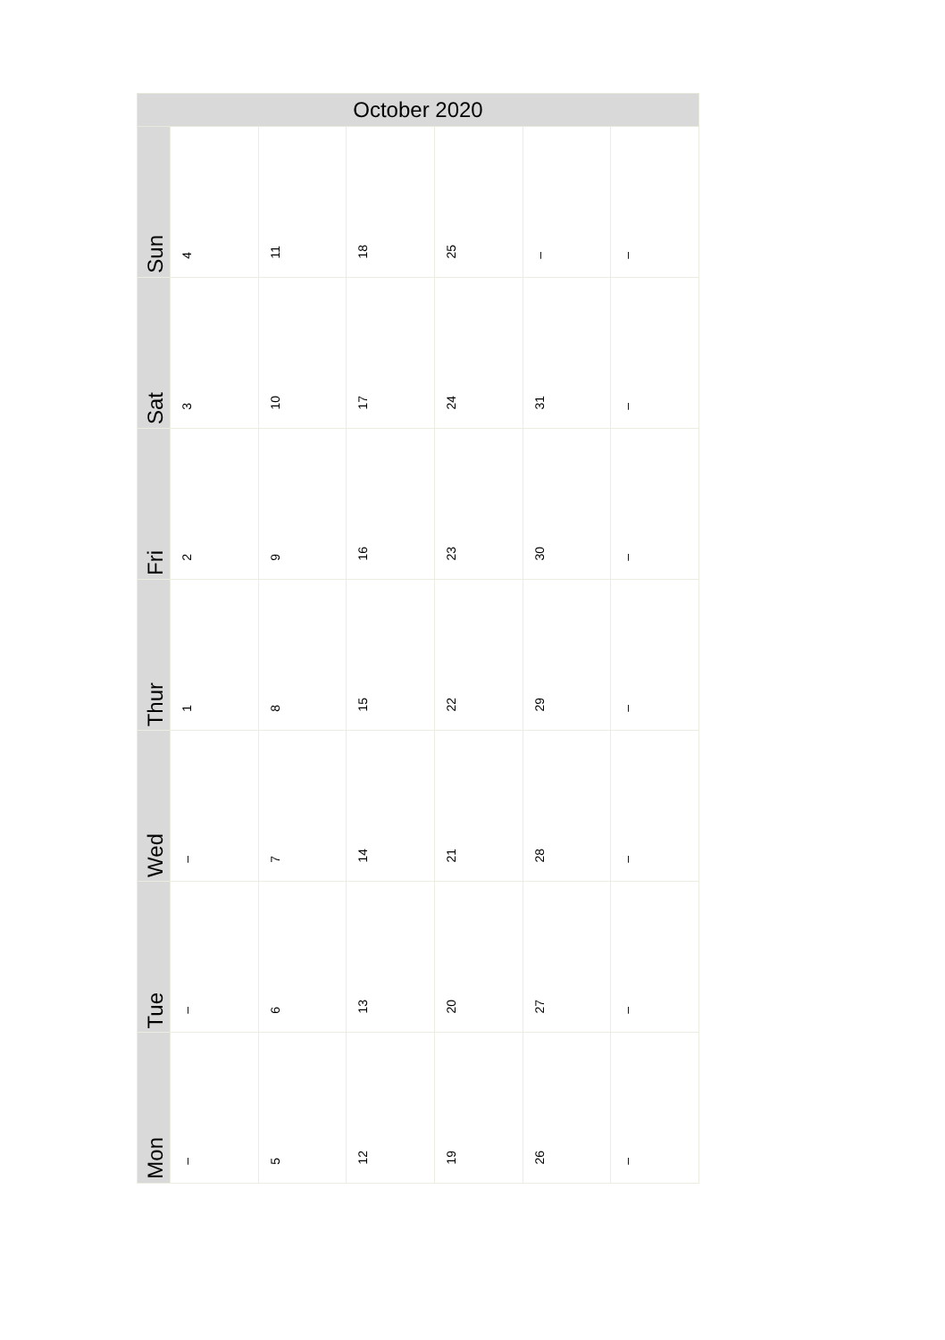| October 2020 | | | | | | |
| --- | --- | --- | --- | --- | --- | --- |
| Sun | 4 | 11 | 18 | 25 | – | – |
| Sat | 3 | 10 | 17 | 24 | 31 | – |
| Fri | 2 | 9 | 16 | 23 | 30 | – |
| Thur | 1 | 8 | 15 | 22 | 29 | – |
| Wed | – | 7 | 14 | 21 | 28 | – |
| Tue | – | 6 | 13 | 20 | 27 | – |
| Mon | – | 5 | 12 | 19 | 26 | – |